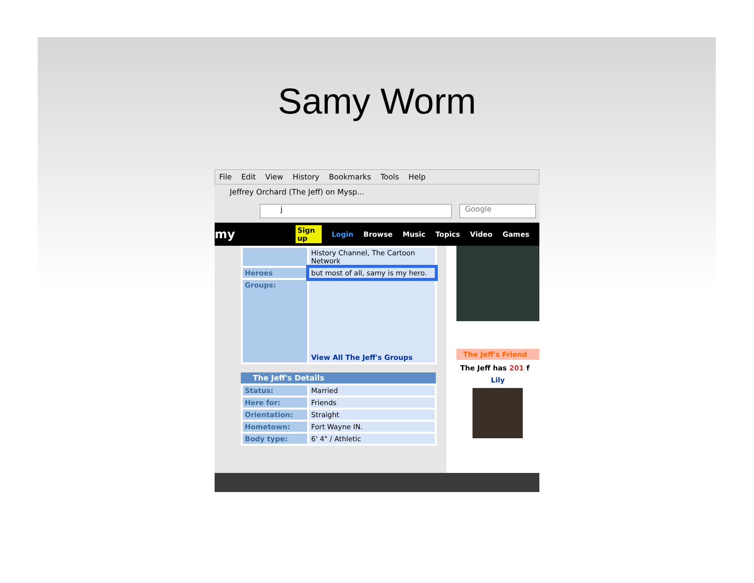Samy Worm
File Edit View History Bookmarks Tools Help
Jeffrey Orchard (The Jeff) on Mysp...
j Google
my Sign up Login Browse Music Topics Video Games
| | History Channel, The Cartoon Network |
| Heroes | but most of all, samy is my hero. |
| Groups: | View All The Jeff's Groups |
The Jeff's Details
| Status: | Married |
| Here for: | Friends |
| Orientation: | Straight |
| Hometown: | Fort Wayne IN. |
| Body type: | 6' 4" / Athletic |
The Jeff's Friend
The Jeff has 201 f
Lily